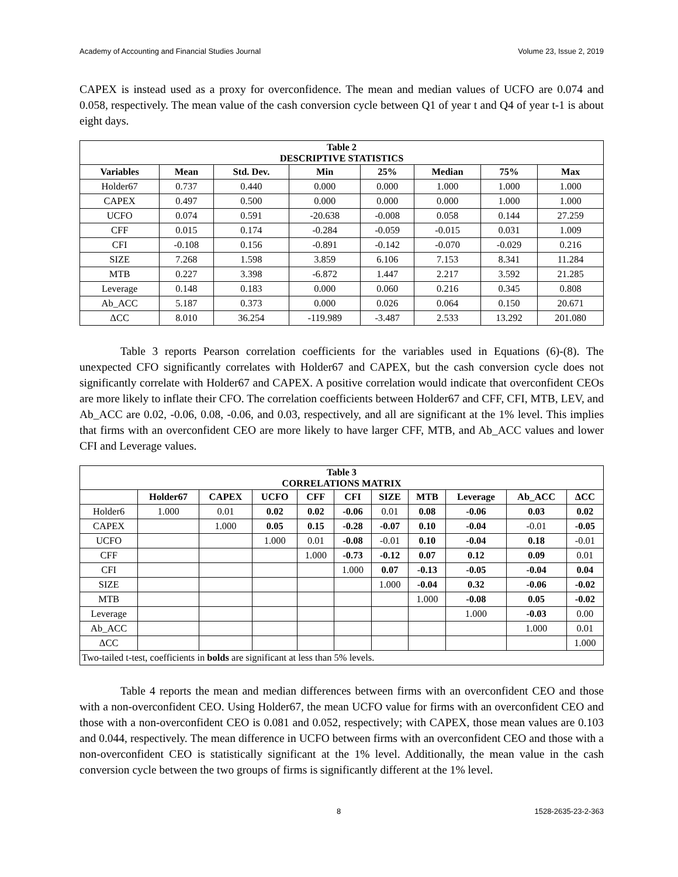Academy of Accounting and Financial Studies Journal Volume 23, Issue 2, 2019
CAPEX is instead used as a proxy for overconfidence. The mean and median values of UCFO are 0.074 and 0.058, respectively. The mean value of the cash conversion cycle between Q1 of year t and Q4 of year t-1 is about eight days.
| Table 2 DESCRIPTIVE STATISTICS | | | | | | | |
| Variables | Mean | Std. Dev. | Min | 25% | Median | 75% | Max |
| Holder67 | 0.737 | 0.440 | 0.000 | 0.000 | 1.000 | 1.000 | 1.000 |
| CAPEX | 0.497 | 0.500 | 0.000 | 0.000 | 0.000 | 1.000 | 1.000 |
| UCFO | 0.074 | 0.591 | -20.638 | -0.008 | 0.058 | 0.144 | 27.259 |
| CFF | 0.015 | 0.174 | -0.284 | -0.059 | -0.015 | 0.031 | 1.009 |
| CFI | -0.108 | 0.156 | -0.891 | -0.142 | -0.070 | -0.029 | 0.216 |
| SIZE | 7.268 | 1.598 | 3.859 | 6.106 | 7.153 | 8.341 | 11.284 |
| MTB | 0.227 | 3.398 | -6.872 | 1.447 | 2.217 | 3.592 | 21.285 |
| Leverage | 0.148 | 0.183 | 0.000 | 0.060 | 0.216 | 0.345 | 0.808 |
| Ab_ACC | 5.187 | 0.373 | 0.000 | 0.026 | 0.064 | 0.150 | 20.671 |
| ΔCC | 8.010 | 36.254 | -119.989 | -3.487 | 2.533 | 13.292 | 201.080 |
Table 3 reports Pearson correlation coefficients for the variables used in Equations (6)-(8). The unexpected CFO significantly correlates with Holder67 and CAPEX, but the cash conversion cycle does not significantly correlate with Holder67 and CAPEX. A positive correlation would indicate that overconfident CEOs are more likely to inflate their CFO. The correlation coefficients between Holder67 and CFF, CFI, MTB, LEV, and Ab_ACC are 0.02, -0.06, 0.08, -0.06, and 0.03, respectively, and all are significant at the 1% level. This implies that firms with an overconfident CEO are more likely to have larger CFF, MTB, and Ab_ACC values and lower CFI and Leverage values.
| Table 3 CORRELATIONS MATRIX | | | | | | | | | | |
| | Holder67 | CAPEX | UCFO | CFF | CFI | SIZE | MTB | Leverage | Ab_ACC | ΔCC |
| Holder6 | 1.000 | 0.01 | 0.02 | 0.02 | -0.06 | 0.01 | 0.08 | -0.06 | 0.03 | 0.02 |
| CAPEX | | 1.000 | 0.05 | 0.15 | -0.28 | -0.07 | 0.10 | -0.04 | -0.01 | -0.05 |
| UCFO | | | 1.000 | 0.01 | -0.08 | -0.01 | 0.10 | -0.04 | 0.18 | -0.01 |
| CFF | | | | 1.000 | -0.73 | -0.12 | 0.07 | 0.12 | 0.09 | 0.01 |
| CFI | | | | | 1.000 | 0.07 | -0.13 | -0.05 | -0.04 | 0.04 |
| SIZE | | | | | | 1.000 | -0.04 | 0.32 | -0.06 | -0.02 |
| MTB | | | | | | | 1.000 | -0.08 | 0.05 | -0.02 |
| Leverage | | | | | | | | 1.000 | -0.03 | 0.00 |
| Ab_ACC | | | | | | | | | 1.000 | 0.01 |
| ΔCC | | | | | | | | | | 1.000 |
| Two-tailed t-test, coefficients in bolds are significant at less than 5% levels. | | | | | | | | | | |
Table 4 reports the mean and median differences between firms with an overconfident CEO and those with a non-overconfident CEO. Using Holder67, the mean UCFO value for firms with an overconfident CEO and those with a non-overconfident CEO is 0.081 and 0.052, respectively; with CAPEX, those mean values are 0.103 and 0.044, respectively. The mean difference in UCFO between firms with an overconfident CEO and those with a non-overconfident CEO is statistically significant at the 1% level. Additionally, the mean value in the cash conversion cycle between the two groups of firms is significantly different at the 1% level.
8 1528-2635-23-2-363